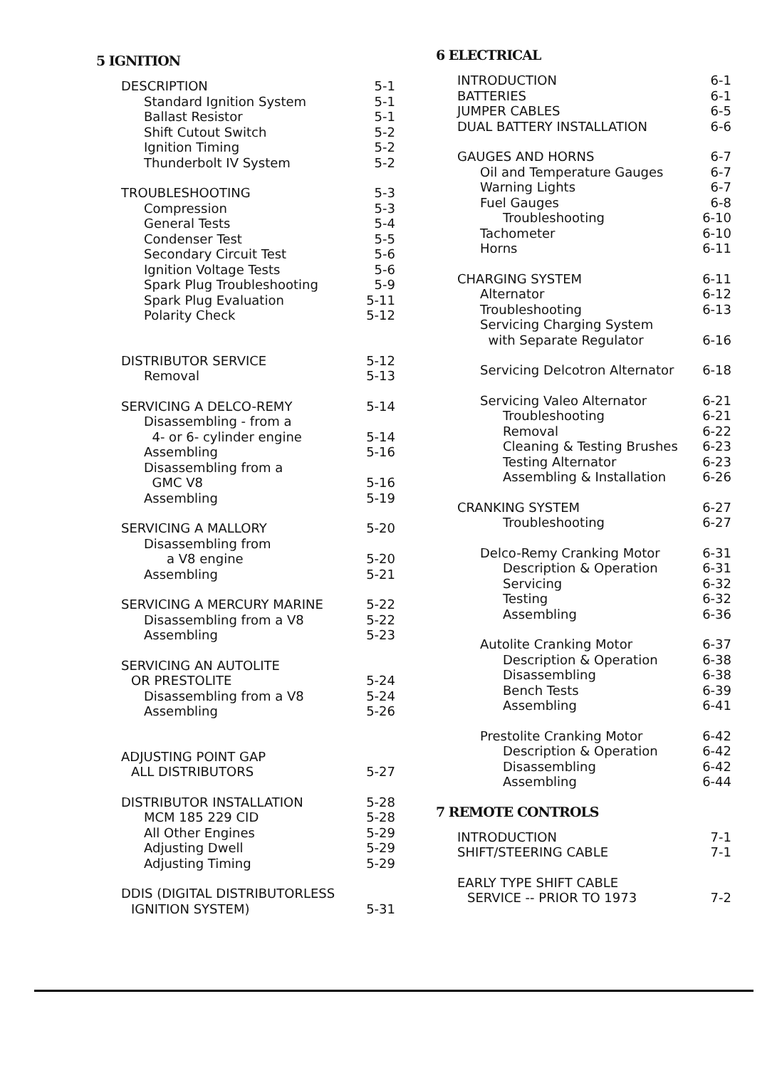5 IGNITION
| DESCRIPTION | 5-1 |
| Standard Ignition System | 5-1 |
| Ballast Resistor | 5-1 |
| Shift Cutout Switch | 5-2 |
| Ignition Timing | 5-2 |
| Thunderbolt IV System | 5-2 |
| TROUBLESHOOTING | 5-3 |
| Compression | 5-3 |
| General Tests | 5-4 |
| Condenser Test | 5-5 |
| Secondary Circuit Test | 5-6 |
| Ignition Voltage Tests | 5-6 |
| Spark Plug Troubleshooting | 5-9 |
| Spark Plug Evaluation | 5-11 |
| Polarity Check | 5-12 |
| DISTRIBUTOR SERVICE | 5-12 |
| Removal | 5-13 |
| SERVICING A DELCO-REMY | 5-14 |
| Disassembling - from a | |
| 4- or 6- cylinder engine | 5-14 |
| Assembling | 5-16 |
| Disassembling from a | |
| GMC V8 | 5-16 |
| Assembling | 5-19 |
| SERVICING A MALLORY | 5-20 |
| Disassembling from | |
| a V8 engine | 5-20 |
| Assembling | 5-21 |
| SERVICING A MERCURY MARINE | 5-22 |
| Disassembling from a V8 | 5-22 |
| Assembling | 5-23 |
| SERVICING AN AUTOLITE | |
| OR PRESTOLITE | 5-24 |
| Disassembling from a V8 | 5-24 |
| Assembling | 5-26 |
| ADJUSTING POINT GAP | |
| ALL DISTRIBUTORS | 5-27 |
| DISTRIBUTOR INSTALLATION | 5-28 |
| MCM 185 229 CID | 5-28 |
| All Other Engines | 5-29 |
| Adjusting Dwell | 5-29 |
| Adjusting Timing | 5-29 |
| DDIS (DIGITAL DISTRIBUTORLESS | |
| IGNITION SYSTEM) | 5-31 |
6 ELECTRICAL
| INTRODUCTION | 6-1 |
| BATTERIES | 6-1 |
| JUMPER CABLES | 6-5 |
| DUAL BATTERY INSTALLATION | 6-6 |
| GAUGES AND HORNS | 6-7 |
| Oil and Temperature Gauges | 6-7 |
| Warning Lights | 6-7 |
| Fuel Gauges | 6-8 |
| Troubleshooting | 6-10 |
| Tachometer | 6-10 |
| Horns | 6-11 |
| CHARGING SYSTEM | 6-11 |
| Alternator | 6-12 |
| Troubleshooting | 6-13 |
| Servicing Charging System | |
| with Separate Regulator | 6-16 |
| Servicing Delcotron Alternator | 6-18 |
| Servicing Valeo Alternator | 6-21 |
| Troubleshooting | 6-21 |
| Removal | 6-22 |
| Cleaning & Testing Brushes | 6-23 |
| Testing Alternator | 6-23 |
| Assembling & Installation | 6-26 |
| CRANKING SYSTEM | 6-27 |
| Troubleshooting | 6-27 |
| Delco-Remy Cranking Motor | 6-31 |
| Description & Operation | 6-31 |
| Servicing | 6-32 |
| Testing | 6-32 |
| Assembling | 6-36 |
| Autolite Cranking Motor | 6-37 |
| Description & Operation | 6-38 |
| Disassembling | 6-38 |
| Bench Tests | 6-39 |
| Assembling | 6-41 |
| Prestolite Cranking Motor | 6-42 |
| Description & Operation | 6-42 |
| Disassembling | 6-42 |
| Assembling | 6-44 |
7 REMOTE CONTROLS
| INTRODUCTION | 7-1 |
| SHIFT/STEERING CABLE | 7-1 |
| EARLY TYPE SHIFT CABLE | |
| SERVICE -- PRIOR TO 1973 | 7-2 |